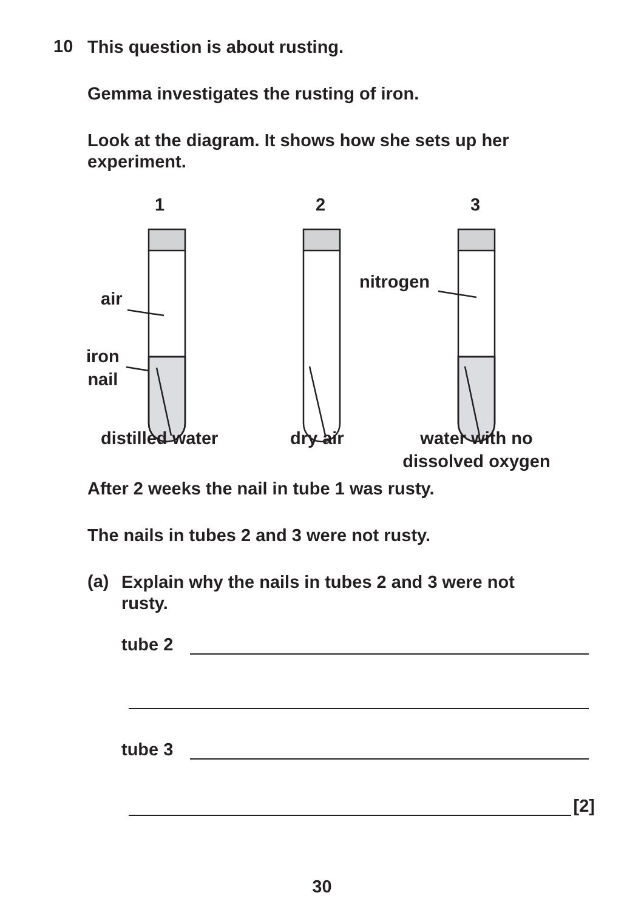10
This question is about rusting.
Gemma investigates the rusting of iron.
Look at the diagram. It shows how she sets up her experiment.
1 2 3
air
iron
nail
nitrogen
distilled water dry air
water with no dissolved oxygen
After 2 weeks the nail in tube 1 was rusty.
The nails in tubes 2 and 3 were not rusty.
(a)
Explain why the nails in tubes 2 and 3 were not rusty.
tube 2
tube 3
[2]
30